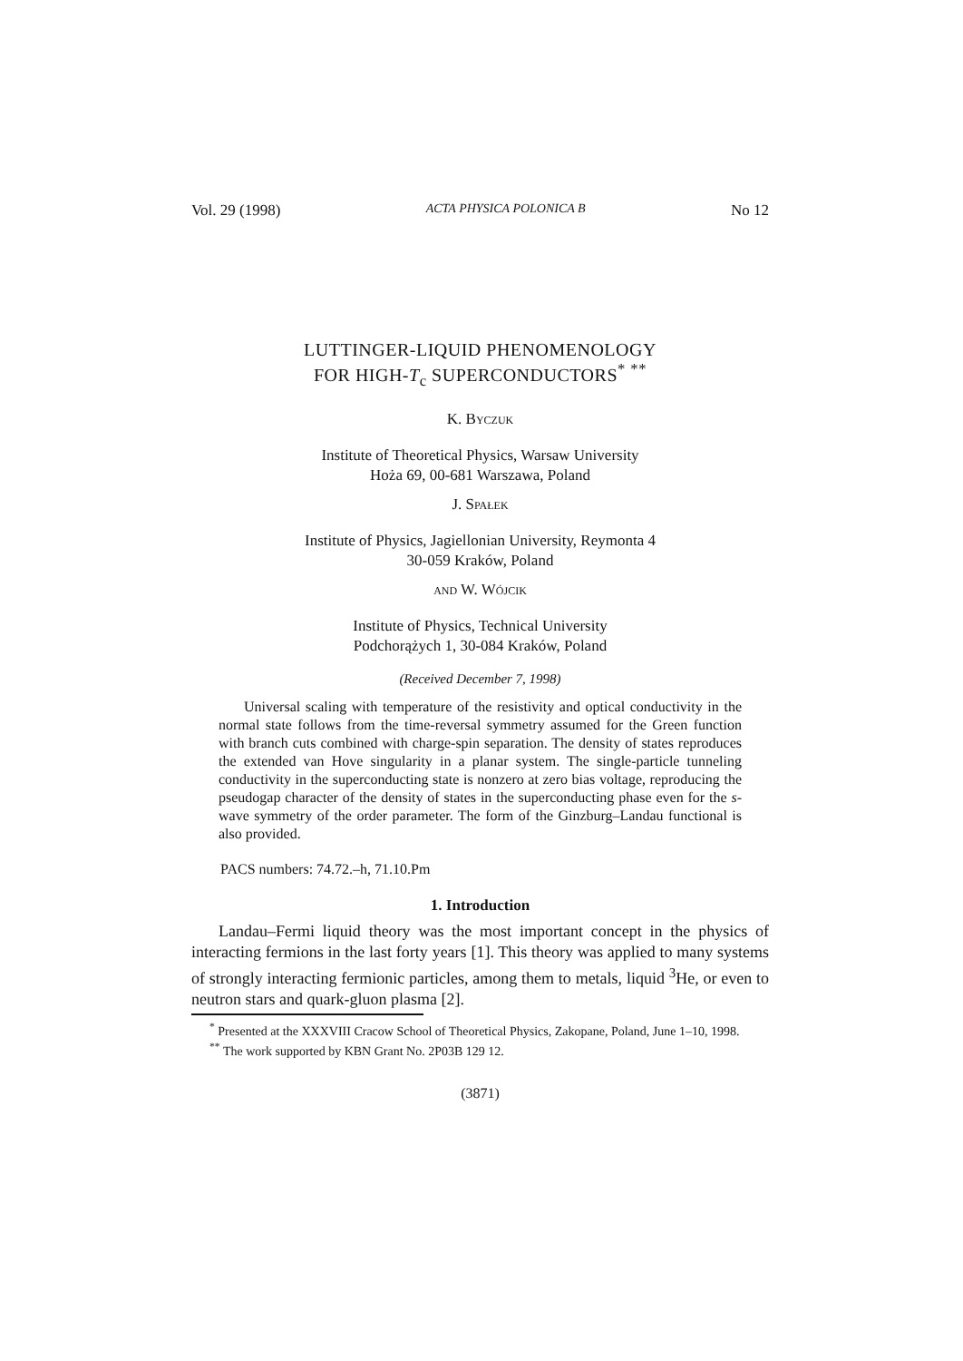Vol. 29 (1998) ACTA PHYSICA POLONICA B No 12
LUTTINGER-LIQUID PHENOMENOLOGY
FOR HIGH-T<sub>c</sub> SUPERCONDUCTORS<sup>*</sup> <sup>**</sup>
K. Byczuk
Institute of Theoretical Physics, Warsaw University
Hoża 69, 00-681 Warszawa, Poland
J. Spałek
Institute of Physics, Jagiellonian University, Reymonta 4
30-059 Kraków, Poland
and W. Wójcik
Institute of Physics, Technical University
Podchorążych 1, 30-084 Kraków, Poland
(Received December 7, 1998)
Universal scaling with temperature of the resistivity and optical conductivity in the normal state follows from the time-reversal symmetry assumed for the Green function with branch cuts combined with charge-spin separation. The density of states reproduces the extended van Hove singularity in a planar system. The single-particle tunneling conductivity in the superconducting state is nonzero at zero bias voltage, reproducing the pseudogap character of the density of states in the superconducting phase even for the s-wave symmetry of the order parameter. The form of the Ginzburg–Landau functional is also provided.
PACS numbers: 74.72.–h, 71.10.Pm
1. Introduction
Landau–Fermi liquid theory was the most important concept in the physics of interacting fermions in the last forty years [1]. This theory was applied to many systems of strongly interacting fermionic particles, among them to metals, liquid <sup>3</sup>He, or even to neutron stars and quark-gluon plasma [2].
<sup>*</sup> Presented at the XXXVIII Cracow School of Theoretical Physics, Zakopane, Poland, June 1–10, 1998.
<sup>**</sup> The work supported by KBN Grant No. 2P03B 129 12.
(3871)